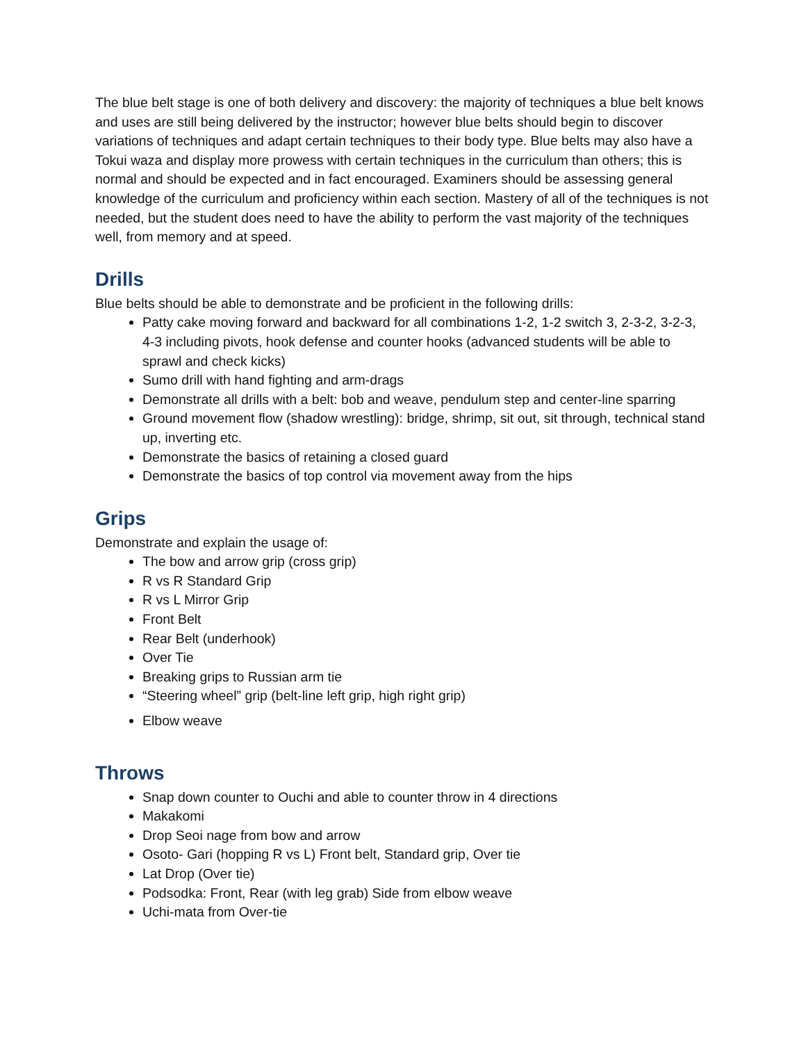The blue belt stage is one of both delivery and discovery: the majority of techniques a blue belt knows and uses are still being delivered by the instructor; however blue belts should begin to discover variations of techniques and adapt certain techniques to their body type. Blue belts may also have a Tokui waza and display more prowess with certain techniques in the curriculum than others; this is normal and should be expected and in fact encouraged. Examiners should be assessing general knowledge of the curriculum and proficiency within each section. Mastery of all of the techniques is not needed, but the student does need to have the ability to perform the vast majority of the techniques well, from memory and at speed.
Drills
Blue belts should be able to demonstrate and be proficient in the following drills:
Patty cake moving forward and backward for all combinations 1-2, 1-2 switch 3, 2-3-2, 3-2-3, 4-3 including pivots, hook defense and counter hooks (advanced students will be able to sprawl and check kicks)
Sumo drill with hand fighting and arm-drags
Demonstrate all drills with a belt: bob and weave, pendulum step and center-line sparring
Ground movement flow (shadow wrestling): bridge, shrimp, sit out, sit through, technical stand up, inverting etc.
Demonstrate the basics of retaining a closed guard
Demonstrate the basics of top control via movement away from the hips
Grips
Demonstrate and explain the usage of:
The bow and arrow grip (cross grip)
R vs R Standard Grip
R vs L Mirror Grip
Front Belt
Rear Belt (underhook)
Over Tie
Breaking grips to Russian arm tie
“Steering wheel” grip (belt-line left grip, high right grip)
Elbow weave
Throws
Snap down counter to Ouchi and able to counter throw in 4 directions
Makakomi
Drop Seoi nage from bow and arrow
Osoto- Gari (hopping R vs L) Front belt, Standard grip, Over tie
Lat Drop (Over tie)
Podsodka: Front, Rear (with leg grab) Side from elbow weave
Uchi-mata from Over-tie